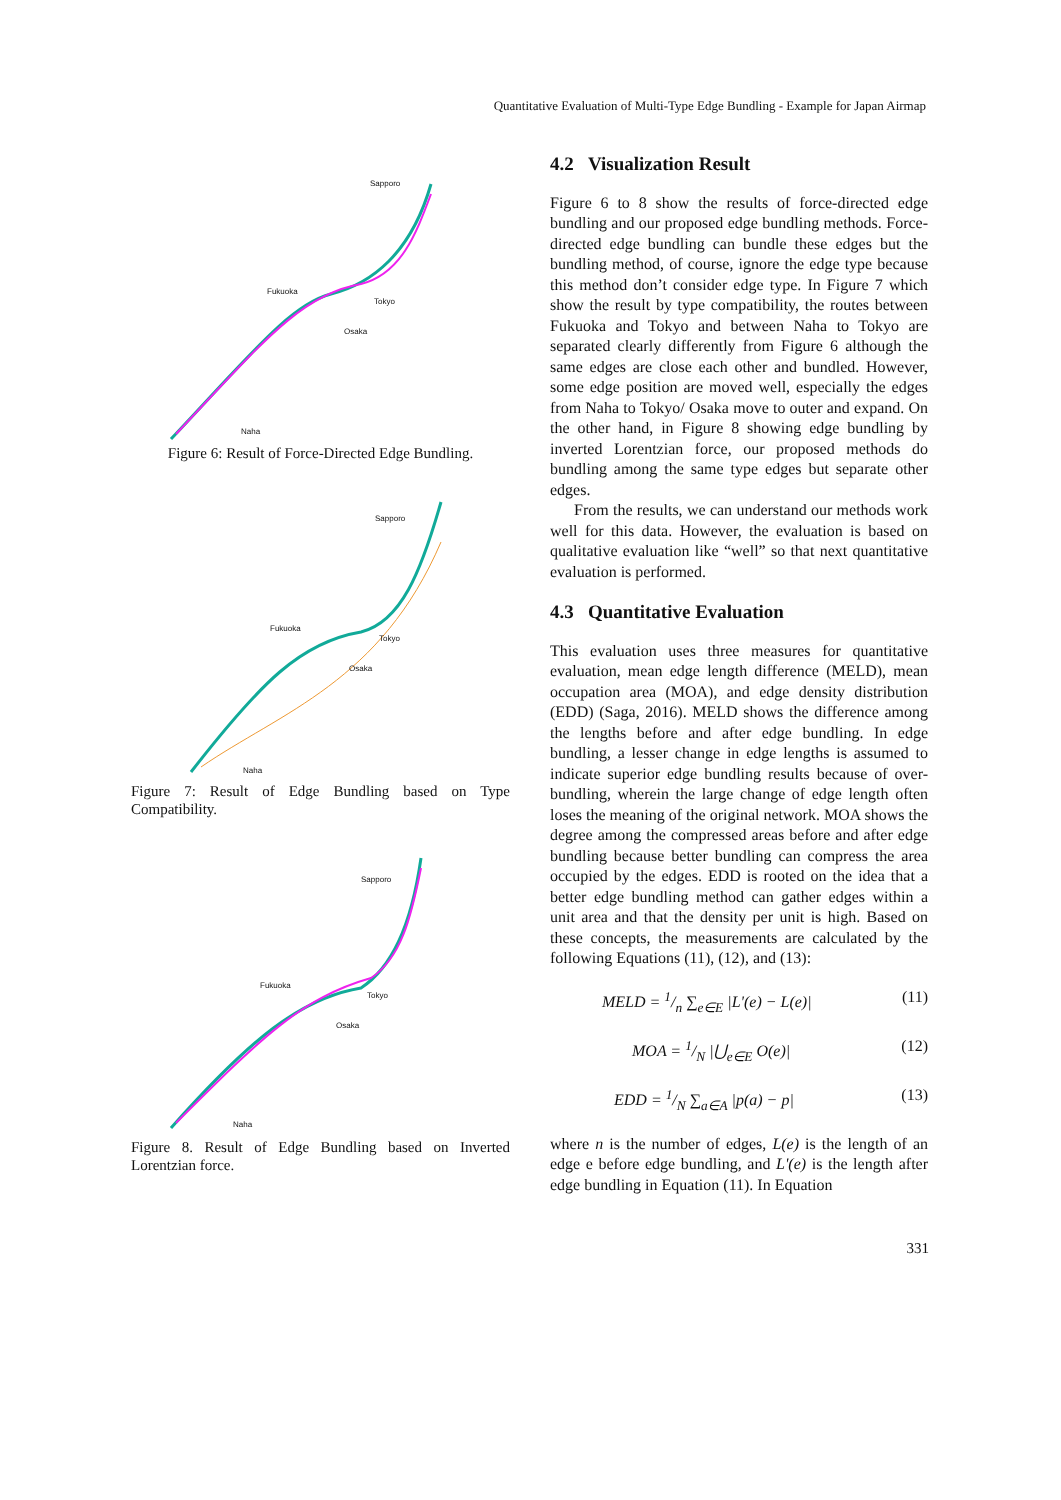Quantitative Evaluation of Multi-Type Edge Bundling - Example for Japan Airmap
Sapporo
Fukuoka
Tokyo
Osaka
Naha
Figure 6: Result of Force-Directed Edge Bundling.
Sapporo
Fukuoka
Tokyo
Osaka
Naha
Figure 7: Result of Edge Bundling based on Type Compatibility.
Sapporo
Fukuoka
Tokyo
Osaka
Naha
Figure 8. Result of Edge Bundling based on Inverted Lorentzian force.
4.2 Visualization Result
Figure 6 to 8 show the results of force-directed edge bundling and our proposed edge bundling methods. Force-directed edge bundling can bundle these edges but the bundling method, of course, ignore the edge type because this method don’t consider edge type. In Figure 7 which show the result by type compatibility, the routes between Fukuoka and Tokyo and between Naha to Tokyo are separated clearly differently from Figure 6 although the same edges are close each other and bundled. However, some edge position are moved well, especially the edges from Naha to Tokyo/ Osaka move to outer and expand. On the other hand, in Figure 8 showing edge bundling by inverted Lorentzian force, our proposed methods do bundling among the same type edges but separate other edges.
From the results, we can understand our methods work well for this data. However, the evaluation is based on qualitative evaluation like “well” so that next quantitative evaluation is performed.
4.3 Quantitative Evaluation
This evaluation uses three measures for quantitative evaluation, mean edge length difference (MELD), mean occupation area (MOA), and edge density distribution (EDD) (Saga, 2016). MELD shows the difference among the lengths before and after edge bundling. In edge bundling, a lesser change in edge lengths is assumed to indicate superior edge bundling results because of over-bundling, wherein the large change of edge length often loses the meaning of the original network. MOA shows the degree among the compressed areas before and after edge bundling because better bundling can compress the area occupied by the edges. EDD is rooted on the idea that a better edge bundling method can gather edges within a unit area and that the density per unit is high. Based on these concepts, the measurements are calculated by the following Equations (11), (12), and (13):
MELD = 1/n ∑<sub>e∈E</sub> |L'(e) − L(e)| (11)
MOA = 1/N |⋃<sub>e∈E</sub> O(e)| (12)
EDD = 1/N ∑<sub>a∈A</sub> |p(a) − p| (13)
where n is the number of edges, L(e) is the length of an edge e before edge bundling, and L'(e) is the length after edge bundling in Equation (11). In Equation
331